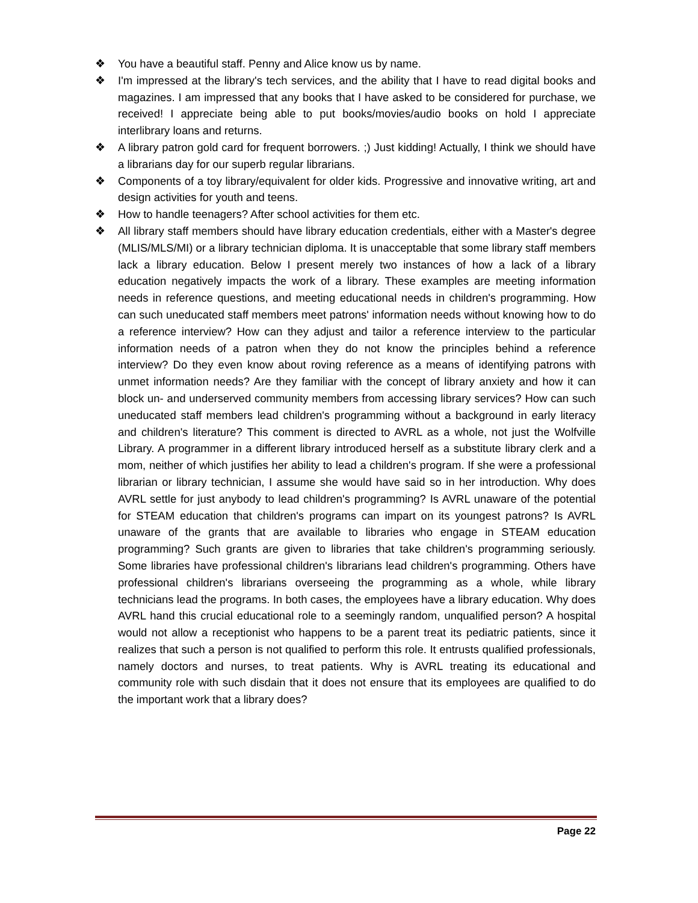❖ You have a beautiful staff. Penny and Alice know us by name.
❖ I'm impressed at the library's tech services, and the ability that I have to read digital books and magazines. I am impressed that any books that I have asked to be considered for purchase, we received! I appreciate being able to put books/movies/audio books on hold I appreciate interlibrary loans and returns.
❖ A library patron gold card for frequent borrowers. ;) Just kidding! Actually, I think we should have a librarians day for our superb regular librarians.
❖ Components of a toy library/equivalent for older kids. Progressive and innovative writing, art and design activities for youth and teens.
❖ How to handle teenagers? After school activities for them etc.
❖ All library staff members should have library education credentials, either with a Master's degree (MLIS/MLS/MI) or a library technician diploma. It is unacceptable that some library staff members lack a library education. Below I present merely two instances of how a lack of a library education negatively impacts the work of a library. These examples are meeting information needs in reference questions, and meeting educational needs in children's programming. How can such uneducated staff members meet patrons' information needs without knowing how to do a reference interview? How can they adjust and tailor a reference interview to the particular information needs of a patron when they do not know the principles behind a reference interview? Do they even know about roving reference as a means of identifying patrons with unmet information needs? Are they familiar with the concept of library anxiety and how it can block un- and underserved community members from accessing library services? How can such uneducated staff members lead children's programming without a background in early literacy and children's literature? This comment is directed to AVRL as a whole, not just the Wolfville Library. A programmer in a different library introduced herself as a substitute library clerk and a mom, neither of which justifies her ability to lead a children's program. If she were a professional librarian or library technician, I assume she would have said so in her introduction. Why does AVRL settle for just anybody to lead children's programming? Is AVRL unaware of the potential for STEAM education that children's programs can impart on its youngest patrons? Is AVRL unaware of the grants that are available to libraries who engage in STEAM education programming? Such grants are given to libraries that take children's programming seriously. Some libraries have professional children's librarians lead children's programming. Others have professional children's librarians overseeing the programming as a whole, while library technicians lead the programs. In both cases, the employees have a library education. Why does AVRL hand this crucial educational role to a seemingly random, unqualified person? A hospital would not allow a receptionist who happens to be a parent treat its pediatric patients, since it realizes that such a person is not qualified to perform this role. It entrusts qualified professionals, namely doctors and nurses, to treat patients. Why is AVRL treating its educational and community role with such disdain that it does not ensure that its employees are qualified to do the important work that a library does?
Page 22